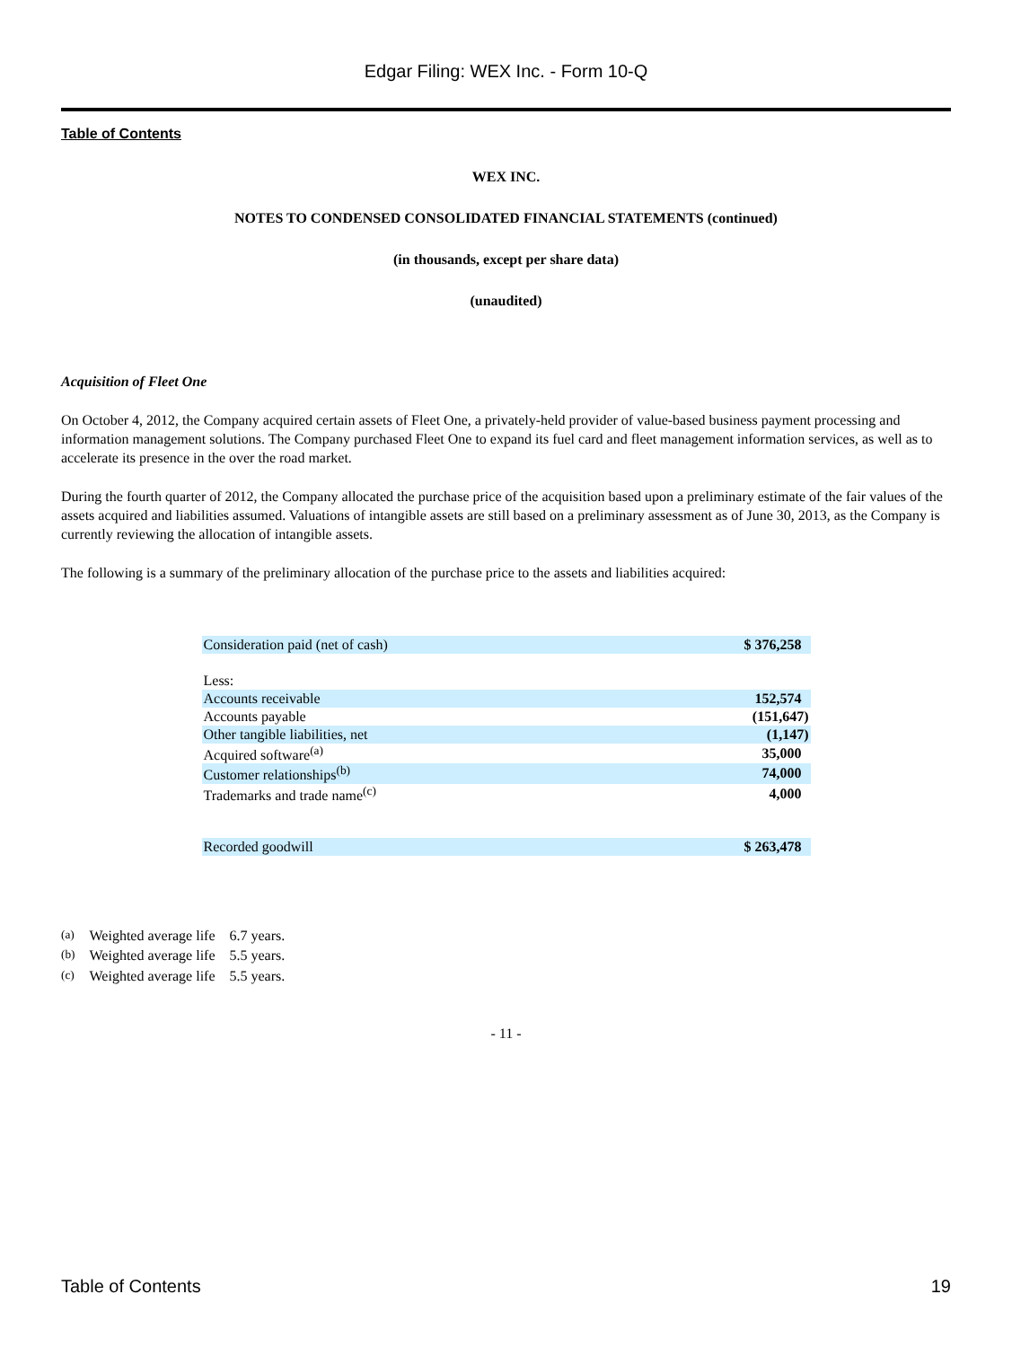Edgar Filing: WEX Inc. - Form 10-Q
Table of Contents
WEX INC.
NOTES TO CONDENSED CONSOLIDATED FINANCIAL STATEMENTS (continued)
(in thousands, except per share data)
(unaudited)
Acquisition of Fleet One
On October 4, 2012, the Company acquired certain assets of Fleet One, a privately-held provider of value-based business payment processing and information management solutions. The Company purchased Fleet One to expand its fuel card and fleet management information services, as well as to accelerate its presence in the over the road market.
During the fourth quarter of 2012, the Company allocated the purchase price of the acquisition based upon a preliminary estimate of the fair values of the assets acquired and liabilities assumed. Valuations of intangible assets are still based on a preliminary assessment as of June 30, 2013, as the Company is currently reviewing the allocation of intangible assets.
The following is a summary of the preliminary allocation of the purchase price to the assets and liabilities acquired:
| Consideration paid (net of cash) | $ 376,258 |
| Less: | |
| Accounts receivable | 152,574 |
| Accounts payable | (151,647) |
| Other tangible liabilities, net | (1,147) |
| Acquired software<sup>(a)</sup> | 35,000 |
| Customer relationships<sup>(b)</sup> | 74,000 |
| Trademarks and trade name<sup>(c)</sup> | 4,000 |
| Recorded goodwill | $ 263,478 |
| <sup>(a)</sup> | Weighted average life | 6.7 years. |
| <sup>(b)</sup> | Weighted average life | 5.5 years. |
| <sup>(c)</sup> | Weighted average life | 5.5 years. |
- 11 -
Table of Contents 19